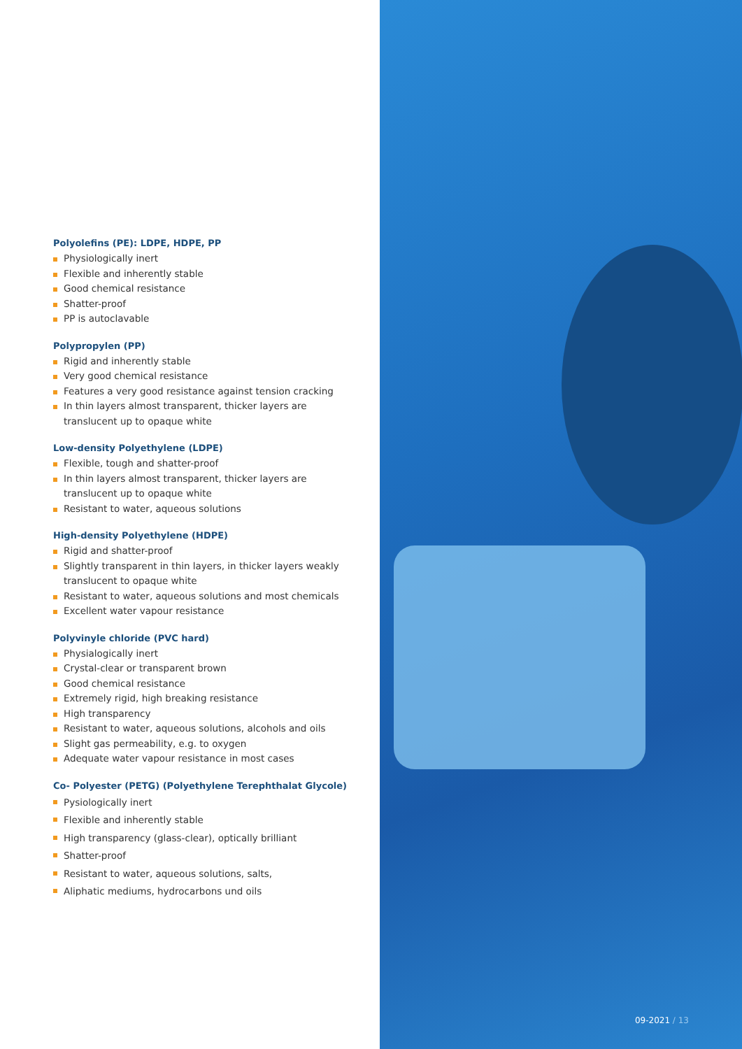Polyolefins (PE): LDPE, HDPE, PP
Physiologically inert
Flexible and inherently stable
Good chemical resistance
Shatter-proof
PP is autoclavable
Polypropylen (PP)
Rigid and inherently stable
Very good chemical resistance
Features a very good resistance against tension cracking
In thin layers almost transparent, thicker layers are translucent up to opaque white
Low-density Polyethylene (LDPE)
Flexible, tough and shatter-proof
In thin layers almost transparent, thicker layers are translucent up to opaque white
Resistant to water, aqueous solutions
High-density Polyethylene (HDPE)
Rigid and shatter-proof
Slightly transparent in thin layers, in thicker layers weakly translucent to opaque white
Resistant to water, aqueous solutions and most chemicals
Excellent water vapour resistance
Polyvinyle chloride (PVC hard)
Physialogically inert
Crystal-clear or transparent brown
Good chemical resistance
Extremely rigid, high breaking resistance
High transparency
Resistant to water, aqueous solutions, alcohols and oils
Slight gas permeability, e.g. to oxygen
Adequate water vapour resistance in most cases
Co- Polyester (PETG) (Polyethylene Terephthalat Glycole)
Pysiologically inert
Flexible and inherently stable
High transparency (glass-clear), optically brilliant
Shatter-proof
Resistant to water, aqueous solutions, salts,
Aliphatic mediums, hydrocarbons und oils
09-2021 / 13